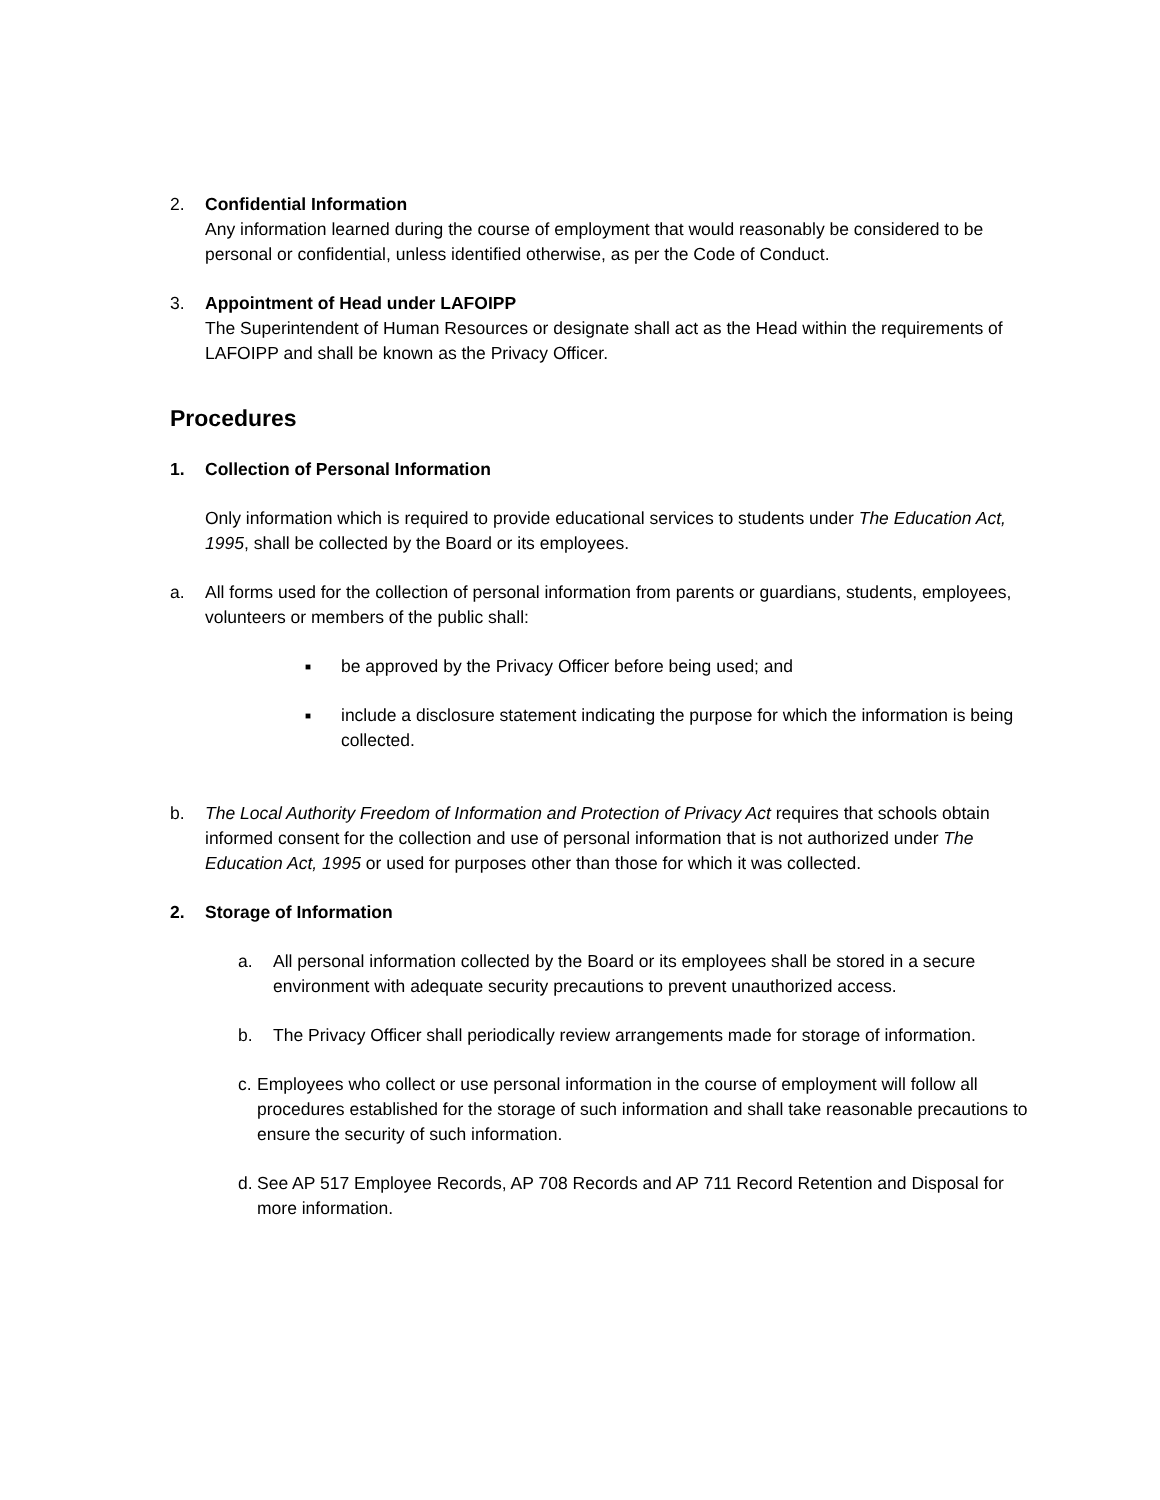2. Confidential Information
Any information learned during the course of employment that would reasonably be considered to be personal or confidential, unless identified otherwise, as per the Code of Conduct.
3. Appointment of Head under LAFOIPP
The Superintendent of Human Resources or designate shall act as the Head within the requirements of LAFOIPP and shall be known as the Privacy Officer.
Procedures
1. Collection of Personal Information
Only information which is required to provide educational services to students under The Education Act, 1995, shall be collected by the Board or its employees.
a. All forms used for the collection of personal information from parents or guardians, students, employees, volunteers or members of the public shall:
■
be approved by the Privacy Officer before being used; and
■
include a disclosure statement indicating the purpose for which the information is being collected.
b. The Local Authority Freedom of Information and Protection of Privacy Act requires that schools obtain informed consent for the collection and use of personal information that is not authorized under The Education Act, 1995 or used for purposes other than those for which it was collected.
2. Storage of Information
a. All personal information collected by the Board or its employees shall be stored in a secure environment with adequate security precautions to prevent unauthorized access.
b. The Privacy Officer shall periodically review arrangements made for storage of information.
c.
Employees who collect or use personal information in the course of employment will follow all procedures established for the storage of such information and shall take reasonable precautions to ensure the security of such information.
d.
See AP 517 Employee Records, AP 708 Records and AP 711 Record Retention and Disposal for more information.